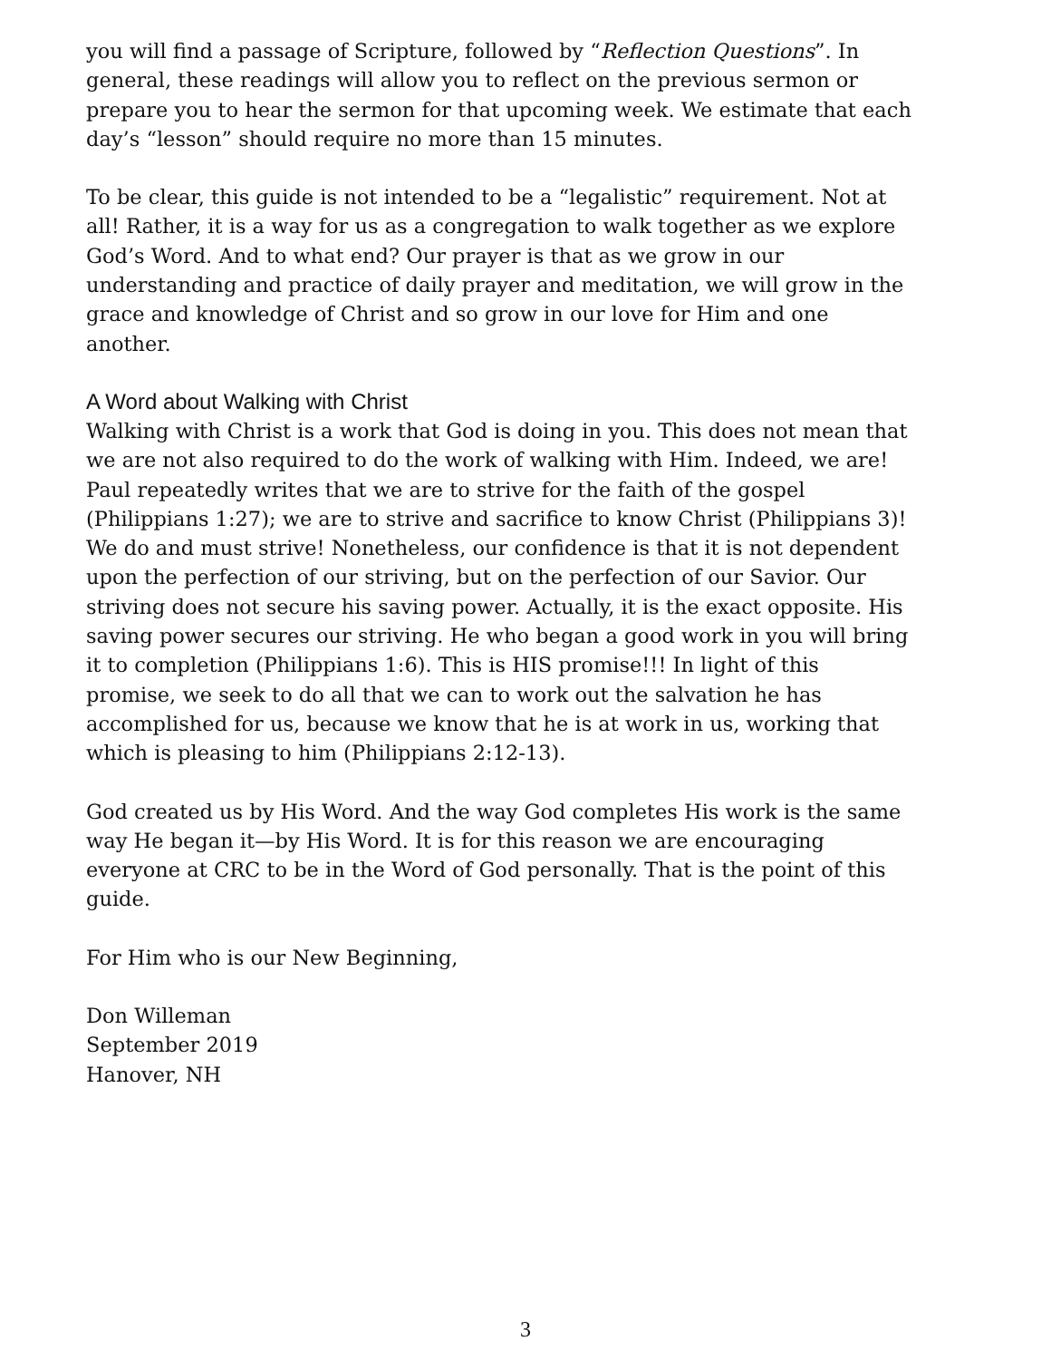you will find a passage of Scripture, followed by “Reflection Questions”. In general, these readings will allow you to reflect on the previous sermon or prepare you to hear the sermon for that upcoming week. We estimate that each day’s “lesson” should require no more than 15 minutes.
To be clear, this guide is not intended to be a “legalistic” requirement. Not at all! Rather, it is a way for us as a congregation to walk together as we explore God’s Word. And to what end? Our prayer is that as we grow in our understanding and practice of daily prayer and meditation, we will grow in the grace and knowledge of Christ and so grow in our love for Him and one another.
A Word about Walking with Christ
Walking with Christ is a work that God is doing in you. This does not mean that we are not also required to do the work of walking with Him. Indeed, we are! Paul repeatedly writes that we are to strive for the faith of the gospel (Philippians 1:27); we are to strive and sacrifice to know Christ (Philippians 3)! We do and must strive! Nonetheless, our confidence is that it is not dependent upon the perfection of our striving, but on the perfection of our Savior. Our striving does not secure his saving power. Actually, it is the exact opposite. His saving power secures our striving. He who began a good work in you will bring it to completion (Philippians 1:6). This is HIS promise!!! In light of this promise, we seek to do all that we can to work out the salvation he has accomplished for us, because we know that he is at work in us, working that which is pleasing to him (Philippians 2:12-13).
God created us by His Word. And the way God completes His work is the same way He began it—by His Word. It is for this reason we are encouraging everyone at CRC to be in the Word of God personally. That is the point of this guide.
For Him who is our New Beginning,
Don Willeman
September 2019
Hanover, NH
3